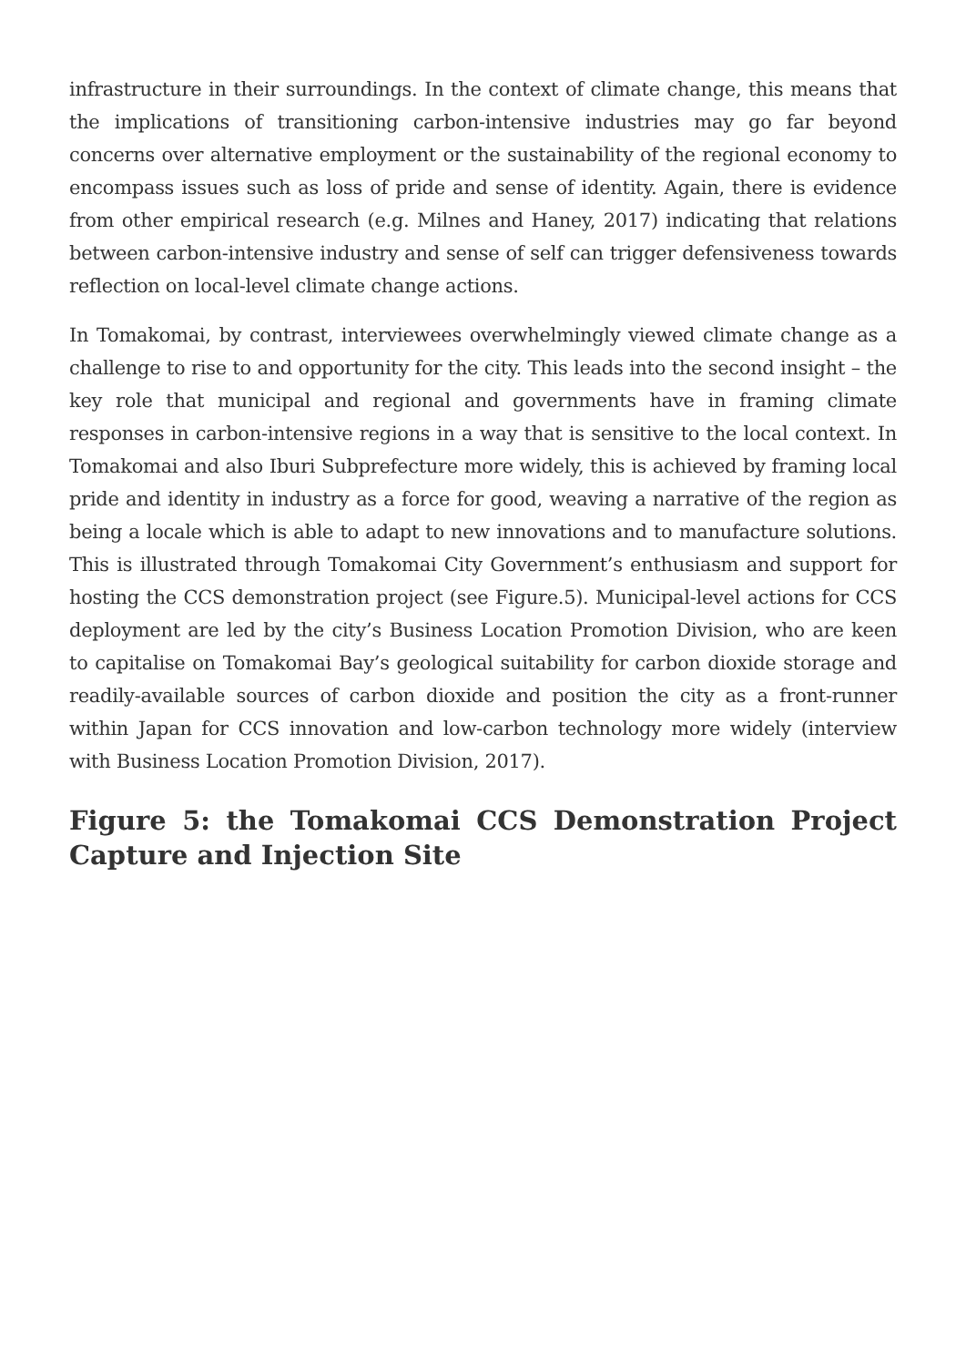infrastructure in their surroundings. In the context of climate change, this means that the implications of transitioning carbon-intensive industries may go far beyond concerns over alternative employment or the sustainability of the regional economy to encompass issues such as loss of pride and sense of identity. Again, there is evidence from other empirical research (e.g. Milnes and Haney, 2017) indicating that relations between carbon-intensive industry and sense of self can trigger defensiveness towards reflection on local-level climate change actions.
In Tomakomai, by contrast, interviewees overwhelmingly viewed climate change as a challenge to rise to and opportunity for the city. This leads into the second insight – the key role that municipal and regional and governments have in framing climate responses in carbon-intensive regions in a way that is sensitive to the local context. In Tomakomai and also Iburi Subprefecture more widely, this is achieved by framing local pride and identity in industry as a force for good, weaving a narrative of the region as being a locale which is able to adapt to new innovations and to manufacture solutions. This is illustrated through Tomakomai City Government’s enthusiasm and support for hosting the CCS demonstration project (see Figure.5). Municipal-level actions for CCS deployment are led by the city’s Business Location Promotion Division, who are keen to capitalise on Tomakomai Bay’s geological suitability for carbon dioxide storage and readily-available sources of carbon dioxide and position the city as a front-runner within Japan for CCS innovation and low-carbon technology more widely (interview with Business Location Promotion Division, 2017).
Figure 5: the Tomakomai CCS Demonstration Project Capture and Injection Site